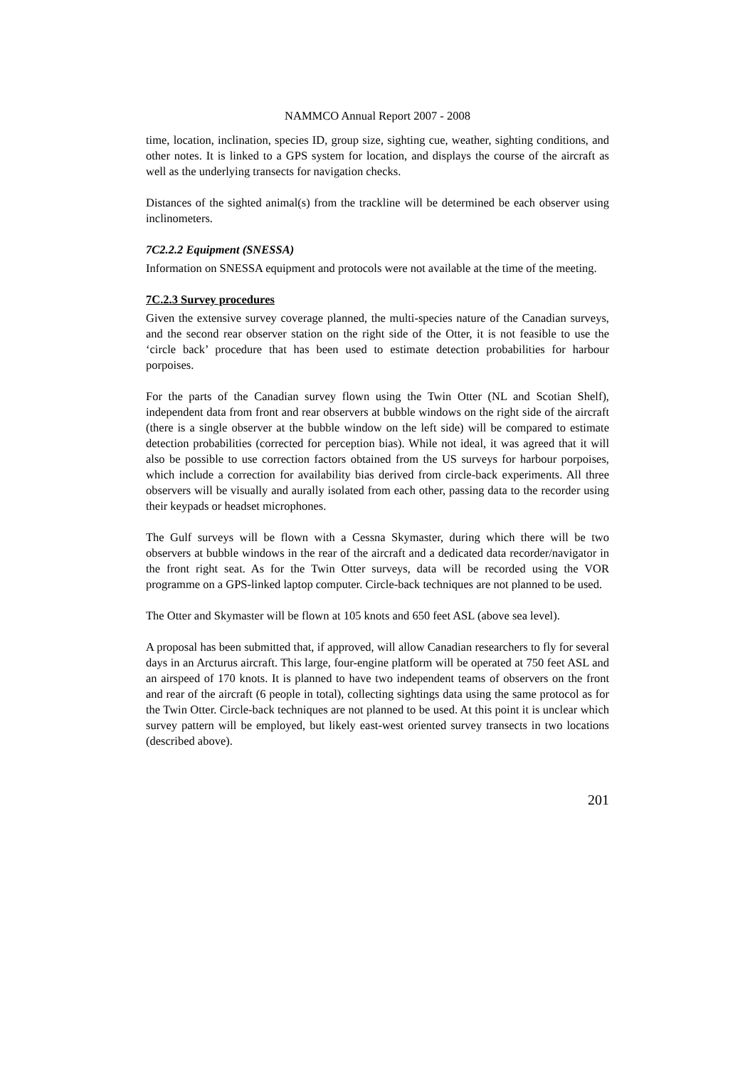NAMMCO Annual Report 2007 - 2008
time, location, inclination, species ID, group size, sighting cue, weather, sighting conditions, and other notes. It is linked to a GPS system for location, and displays the course of the aircraft as well as the underlying transects for navigation checks.
Distances of the sighted animal(s) from the trackline will be determined be each observer using inclinometers.
7C2.2.2 Equipment (SNESSA)
Information on SNESSA equipment and protocols were not available at the time of the meeting.
7C.2.3 Survey procedures
Given the extensive survey coverage planned, the multi-species nature of the Canadian surveys, and the second rear observer station on the right side of the Otter, it is not feasible to use the ‘circle back’ procedure that has been used to estimate detection probabilities for harbour porpoises.
For the parts of the Canadian survey flown using the Twin Otter (NL and Scotian Shelf), independent data from front and rear observers at bubble windows on the right side of the aircraft (there is a single observer at the bubble window on the left side) will be compared to estimate detection probabilities (corrected for perception bias). While not ideal, it was agreed that it will also be possible to use correction factors obtained from the US surveys for harbour porpoises, which include a correction for availability bias derived from circle-back experiments. All three observers will be visually and aurally isolated from each other, passing data to the recorder using their keypads or headset microphones.
The Gulf surveys will be flown with a Cessna Skymaster, during which there will be two observers at bubble windows in the rear of the aircraft and a dedicated data recorder/navigator in the front right seat. As for the Twin Otter surveys, data will be recorded using the VOR programme on a GPS-linked laptop computer. Circle-back techniques are not planned to be used.
The Otter and Skymaster will be flown at 105 knots and 650 feet ASL (above sea level).
A proposal has been submitted that, if approved, will allow Canadian researchers to fly for several days in an Arcturus aircraft. This large, four-engine platform will be operated at 750 feet ASL and an airspeed of 170 knots. It is planned to have two independent teams of observers on the front and rear of the aircraft (6 people in total), collecting sightings data using the same protocol as for the Twin Otter. Circle-back techniques are not planned to be used. At this point it is unclear which survey pattern will be employed, but likely east-west oriented survey transects in two locations (described above).
201